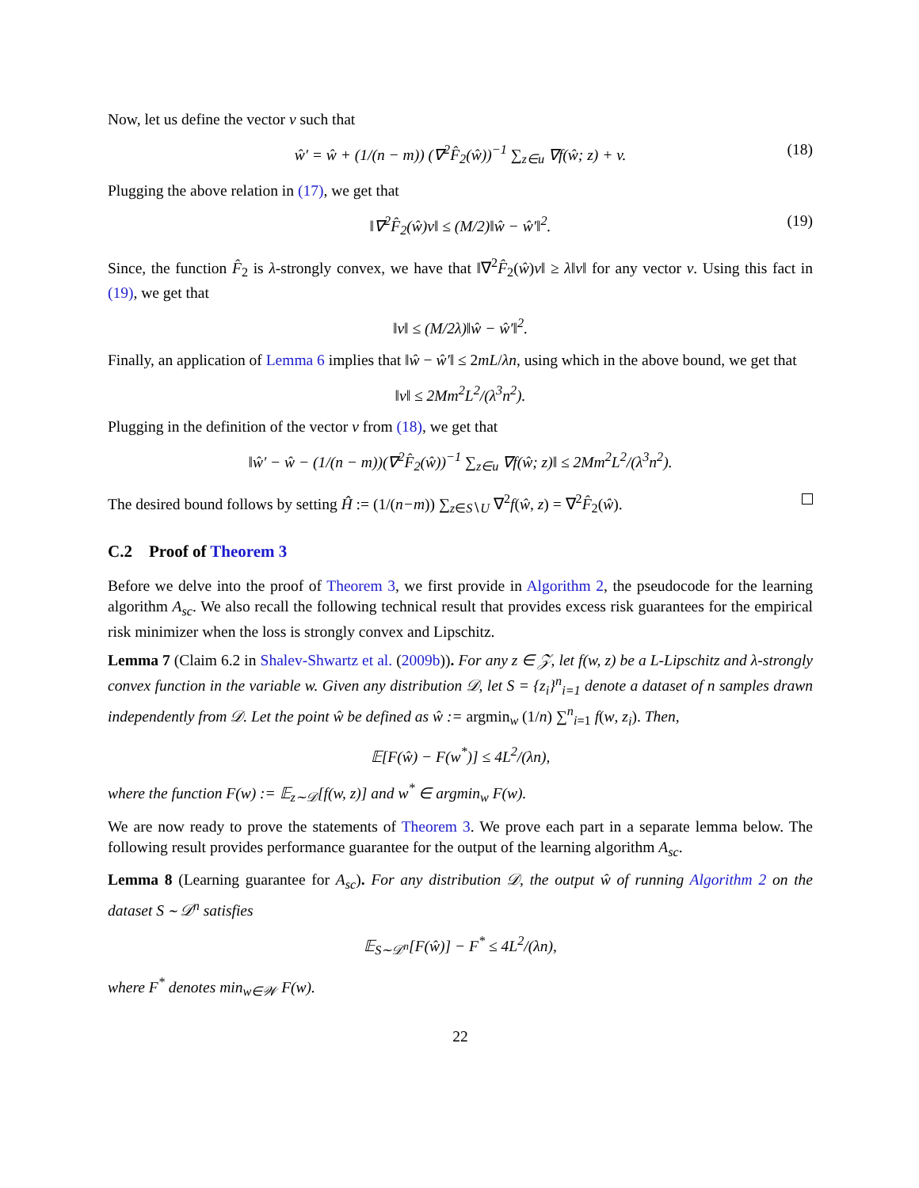Now, let us define the vector v such that
ŵ′ = ŵ + (1/(n − m)) (∇<sup>2</sup>F̂<sub>2</sub>(ŵ))<sup>−1</sup> ∑<sub>z∈u</sub> ∇f(ŵ; z) + v. (18)
Plugging the above relation in (17), we get that
‖∇<sup>2</sup>F̂<sub>2</sub>(ŵ)v‖ ≤ (M/2)‖ŵ − ŵ′‖<sup>2</sup>. (19)
Since, the function F̂<sub>2</sub> is λ-strongly convex, we have that ‖∇<sup>2</sup>F̂<sub>2</sub>(ŵ)v‖ ≥ λ‖v‖ for any vector v. Using this fact in (19), we get that
‖v‖ ≤ (M/2λ)‖ŵ − ŵ′‖<sup>2</sup>.
Finally, an application of Lemma 6 implies that ‖ŵ − ŵ′‖ ≤ 2mL/λn, using which in the above bound, we get that
‖v‖ ≤ 2Mm<sup>2</sup>L<sup>2</sup>/(λ<sup>3</sup>n<sup>2</sup>).
Plugging in the definition of the vector v from (18), we get that
‖ŵ′ − ŵ − (1/(n − m))(∇<sup>2</sup>F̂<sub>2</sub>(ŵ))<sup>−1</sup> ∑<sub>z∈u</sub> ∇f(ŵ; z)‖ ≤ 2Mm<sup>2</sup>L<sup>2</sup>/(λ<sup>3</sup>n<sup>2</sup>).
The desired bound follows by setting Ĥ := (1/(n−m)) ∑<sub>z∈S∖U</sub> ∇<sup>2</sup>f(ŵ, z) = ∇<sup>2</sup>F̂<sub>2</sub>(ŵ).
C.2 Proof of Theorem 3
Before we delve into the proof of Theorem 3, we first provide in Algorithm 2, the pseudocode for the learning algorithm A<sub>sc</sub>. We also recall the following technical result that provides excess risk guarantees for the empirical risk minimizer when the loss is strongly convex and Lipschitz.
Lemma 7 (Claim 6.2 in Shalev-Shwartz et al. (2009b)). For any z ∈ 𝒵, let f(w, z) be a L-Lipschitz and λ-strongly convex function in the variable w. Given any distribution 𝒟, let S = {z<sub>i</sub>}<sup>n</sup><sub>i=1</sub> denote a dataset of n samples drawn independently from 𝒟. Let the point ŵ be defined as ŵ := argmin<sub>w</sub> (1/n) ∑<sup>n</sup><sub>i=1</sub> f(w, z<sub>i</sub>). Then,
𝔼[F(ŵ) − F(w<sup>*</sup>)] ≤ 4L<sup>2</sup>/(λn),
where the function F(w) := 𝔼<sub>z∼𝒟</sub>[f(w, z)] and w<sup>*</sup> ∈ argmin<sub>w</sub> F(w).
We are now ready to prove the statements of Theorem 3. We prove each part in a separate lemma below. The following result provides performance guarantee for the output of the learning algorithm A<sub>sc</sub>.
Lemma 8 (Learning guarantee for A<sub>sc</sub>). For any distribution 𝒟, the output ŵ of running Algorithm 2 on the dataset S ∼ 𝒟<sup>n</sup> satisfies
𝔼<sub>S∼𝒟<sup>n</sup></sub>[F(ŵ)] − F<sup>*</sup> ≤ 4L<sup>2</sup>/(λn),
where F<sup>*</sup> denotes min<sub>w∈𝒲</sub> F(w).
22